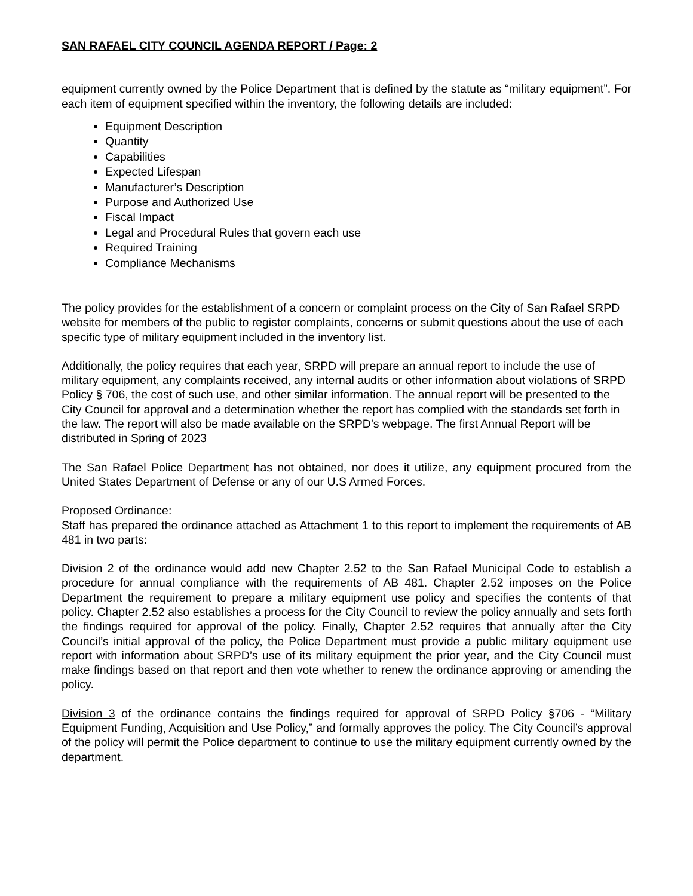SAN RAFAEL CITY COUNCIL AGENDA REPORT / Page: 2
equipment currently owned by the Police Department that is defined by the statute as “military equipment”. For each item of equipment specified within the inventory, the following details are included:
Equipment Description
Quantity
Capabilities
Expected Lifespan
Manufacturer’s Description
Purpose and Authorized Use
Fiscal Impact
Legal and Procedural Rules that govern each use
Required Training
Compliance Mechanisms
The policy provides for the establishment of a concern or complaint process on the City of San Rafael SRPD website for members of the public to register complaints, concerns or submit questions about the use of each specific type of military equipment included in the inventory list.
Additionally, the policy requires that each year, SRPD will prepare an annual report to include the use of military equipment, any complaints received, any internal audits or other information about violations of SRPD Policy § 706, the cost of such use, and other similar information. The annual report will be presented to the City Council for approval and a determination whether the report has complied with the standards set forth in the law. The report will also be made available on the SRPD’s webpage. The first Annual Report will be distributed in Spring of 2023
The San Rafael Police Department has not obtained, nor does it utilize, any equipment procured from the United States Department of Defense or any of our U.S Armed Forces.
Proposed Ordinance:
Staff has prepared the ordinance attached as Attachment 1 to this report to implement the requirements of AB 481 in two parts:
Division 2 of the ordinance would add new Chapter 2.52 to the San Rafael Municipal Code to establish a procedure for annual compliance with the requirements of AB 481. Chapter 2.52 imposes on the Police Department the requirement to prepare a military equipment use policy and specifies the contents of that policy. Chapter 2.52 also establishes a process for the City Council to review the policy annually and sets forth the findings required for approval of the policy. Finally, Chapter 2.52 requires that annually after the City Council’s initial approval of the policy, the Police Department must provide a public military equipment use report with information about SRPD’s use of its military equipment the prior year, and the City Council must make findings based on that report and then vote whether to renew the ordinance approving or amending the policy.
Division 3 of the ordinance contains the findings required for approval of SRPD Policy §706 - “Military Equipment Funding, Acquisition and Use Policy,” and formally approves the policy. The City Council’s approval of the policy will permit the Police department to continue to use the military equipment currently owned by the department.